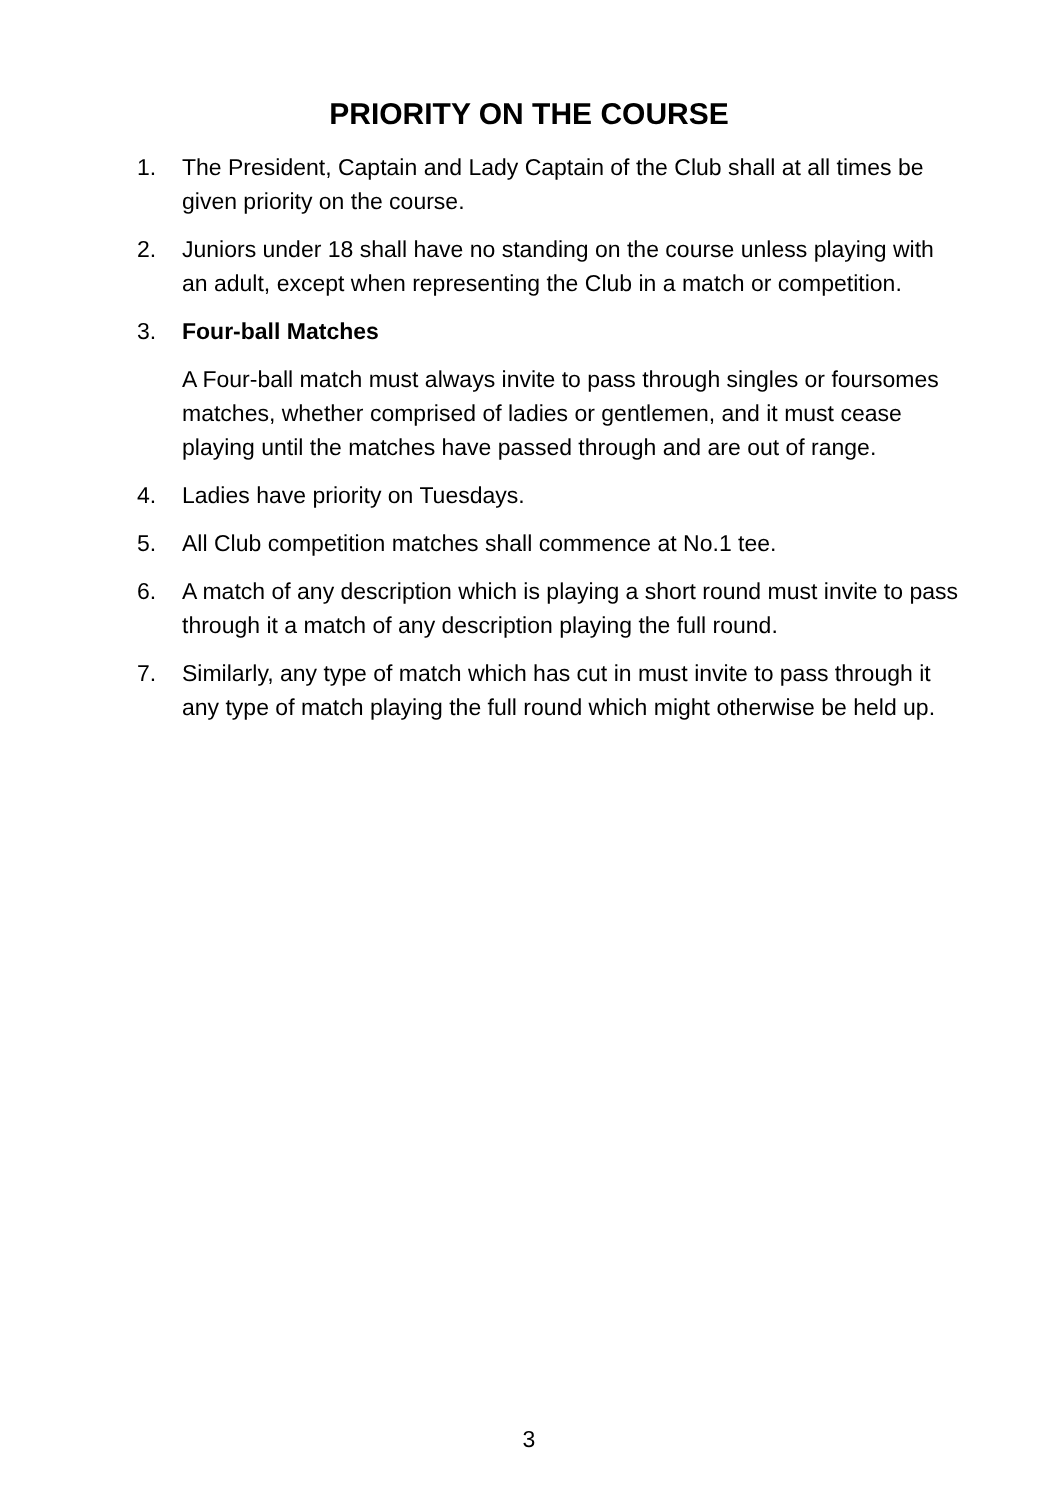PRIORITY ON THE COURSE
1. The President, Captain and Lady Captain of the Club shall at all times be given priority on the course.
2. Juniors under 18 shall have no standing on the course unless playing with an adult, except when representing the Club in a match or competition.
3. Four-ball Matches
A Four-ball match must always invite to pass through singles or foursomes matches, whether comprised of ladies or gentlemen, and it must cease playing until the matches have passed through and are out of range.
4. Ladies have priority on Tuesdays.
5. All Club competition matches shall commence at No.1 tee.
6. A match of any description which is playing a short round must invite to pass through it a match of any description playing the full round.
7. Similarly, any type of match which has cut in must invite to pass through it any type of match playing the full round which might otherwise be held up.
3